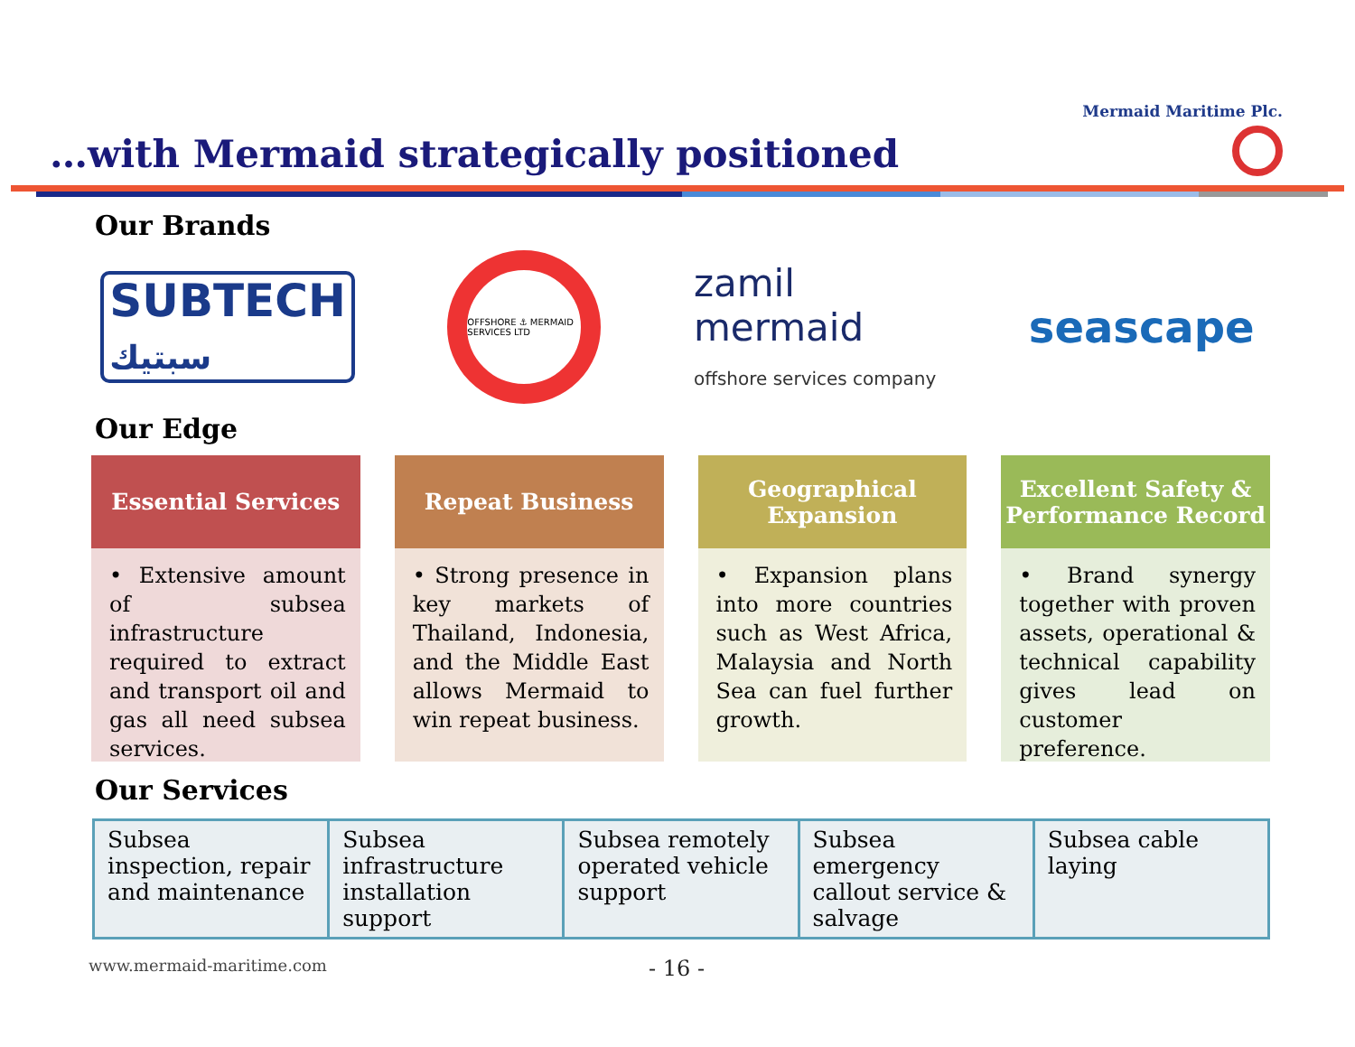…with Mermaid strategically positioned
Mermaid Maritime Plc.
Our Brands
SUBTECH
سبتيك
OFFSHORE ⚓ MERMAID SERVICES LTD
zamil
mermaid
offshore services company
seascape
Our Edge
Essential Services
• Extensive amount of subsea infrastructure required to extract and transport oil and gas all need subsea services.
Repeat Business
• Strong presence in key markets of Thailand, Indonesia, and the Middle East allows Mermaid to win repeat business.
Geographical
Expansion
• Expansion plans into more countries such as West Africa, Malaysia and North Sea can fuel further growth.
Excellent Safety &
Performance Record
• Brand synergy together with proven assets, operational & technical capability gives lead on customer preference.
Our Services
| Subsea inspection, repair and maintenance | Subsea infrastructure installation support | Subsea remotely operated vehicle support | Subsea emergency callout service & salvage | Subsea cable laying |
www.mermaid-maritime.com - 16 -